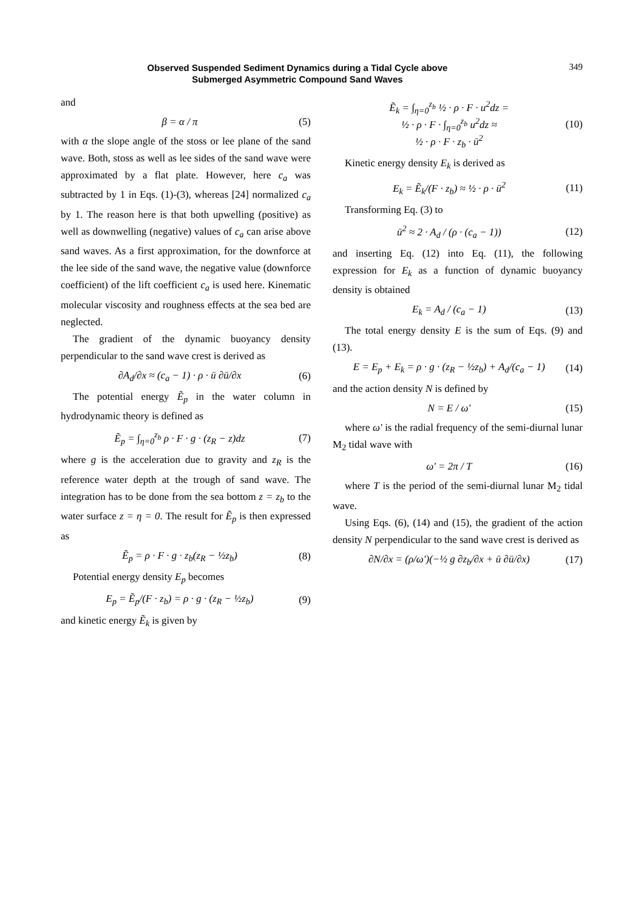Observed Suspended Sediment Dynamics during a Tidal Cycle above
Submerged Asymmetric Compound Sand Waves
349
and
β = α / π (5)
with α the slope angle of the stoss or lee plane of the sand wave. Both, stoss as well as lee sides of the sand wave were approximated by a flat plate. However, here c<sub>a</sub> was subtracted by 1 in Eqs. (1)-(3), whereas [24] normalized c<sub>a</sub> by 1. The reason here is that both upwelling (positive) as well as downwelling (negative) values of c<sub>a</sub> can arise above sand waves. As a first approximation, for the downforce at the lee side of the sand wave, the negative value (downforce coefficient) of the lift coefficient c<sub>a</sub> is used here. Kinematic molecular viscosity and roughness effects at the sea bed are neglected.
The gradient of the dynamic buoyancy density perpendicular to the sand wave crest is derived as
∂A<sub>d</sub>/∂x ≈ (c<sub>a</sub> − 1) · ρ · ū ∂ū/∂x (6)
The potential energy Ẽ<sub>p</sub> in the water column in hydrodynamic theory is defined as
Ẽ<sub>p</sub> = ∫<sub>η=0</sub><sup>z<sub>b</sub></sup> ρ · F · g · (z<sub>R</sub> − z)dz (7)
where g is the acceleration due to gravity and z<sub>R</sub> is the reference water depth at the trough of sand wave. The integration has to be done from the sea bottom z = z<sub>b</sub> to the water surface z = η = 0. The result for Ẽ<sub>p</sub> is then expressed as
Ẽ<sub>p</sub> = ρ · F · g · z<sub>b</sub>(z<sub>R</sub> − ½z<sub>b</sub>) (8)
Potential energy density E<sub>p</sub> becomes
E<sub>p</sub> = Ẽ<sub>p</sub>/(F · z<sub>b</sub>) = ρ · g · (z<sub>R</sub> − ½z<sub>b</sub>) (9)
and kinetic energy Ẽ<sub>k</sub> is given by
Ẽ<sub>k</sub> = ∫<sub>η=0</sub><sup>z<sub>b</sub></sup> ½ · ρ · F · u<sup>2</sup>dz =
½ · ρ · F · ∫<sub>η=0</sub><sup>z<sub>b</sub></sup> u<sup>2</sup>dz ≈
½ · ρ · F · z<sub>b</sub> · ū<sup>2</sup> (10)
Kinetic energy density E<sub>k</sub> is derived as
E<sub>k</sub> = Ẽ<sub>k</sub>/(F · z<sub>b</sub>) ≈ ½ · ρ · ū<sup>2</sup> (11)
Transforming Eq. (3) to
ū<sup>2</sup> ≈ 2 · A<sub>d</sub> / (ρ · (c<sub>a</sub> − 1)) (12)
and inserting Eq. (12) into Eq. (11), the following expression for E<sub>k</sub> as a function of dynamic buoyancy density is obtained
E<sub>k</sub> = A<sub>d</sub> / (c<sub>a</sub> − 1) (13)
The total energy density E is the sum of Eqs. (9) and (13).
E = E<sub>p</sub> + E<sub>k</sub> = ρ · g · (z<sub>R</sub> − ½z<sub>b</sub>) + A<sub>d</sub>/(c<sub>a</sub> − 1) (14)
and the action density N is defined by
N = E / ω' (15)
where ω' is the radial frequency of the semi-diurnal lunar M<sub>2</sub> tidal wave with
ω' = 2π / T (16)
where T is the period of the semi-diurnal lunar M<sub>2</sub> tidal wave.
Using Eqs. (6), (14) and (15), the gradient of the action density N perpendicular to the sand wave crest is derived as
∂N/∂x = (ρ/ω')(−½ g ∂z<sub>b</sub>/∂x + ū ∂ū/∂x) (17)